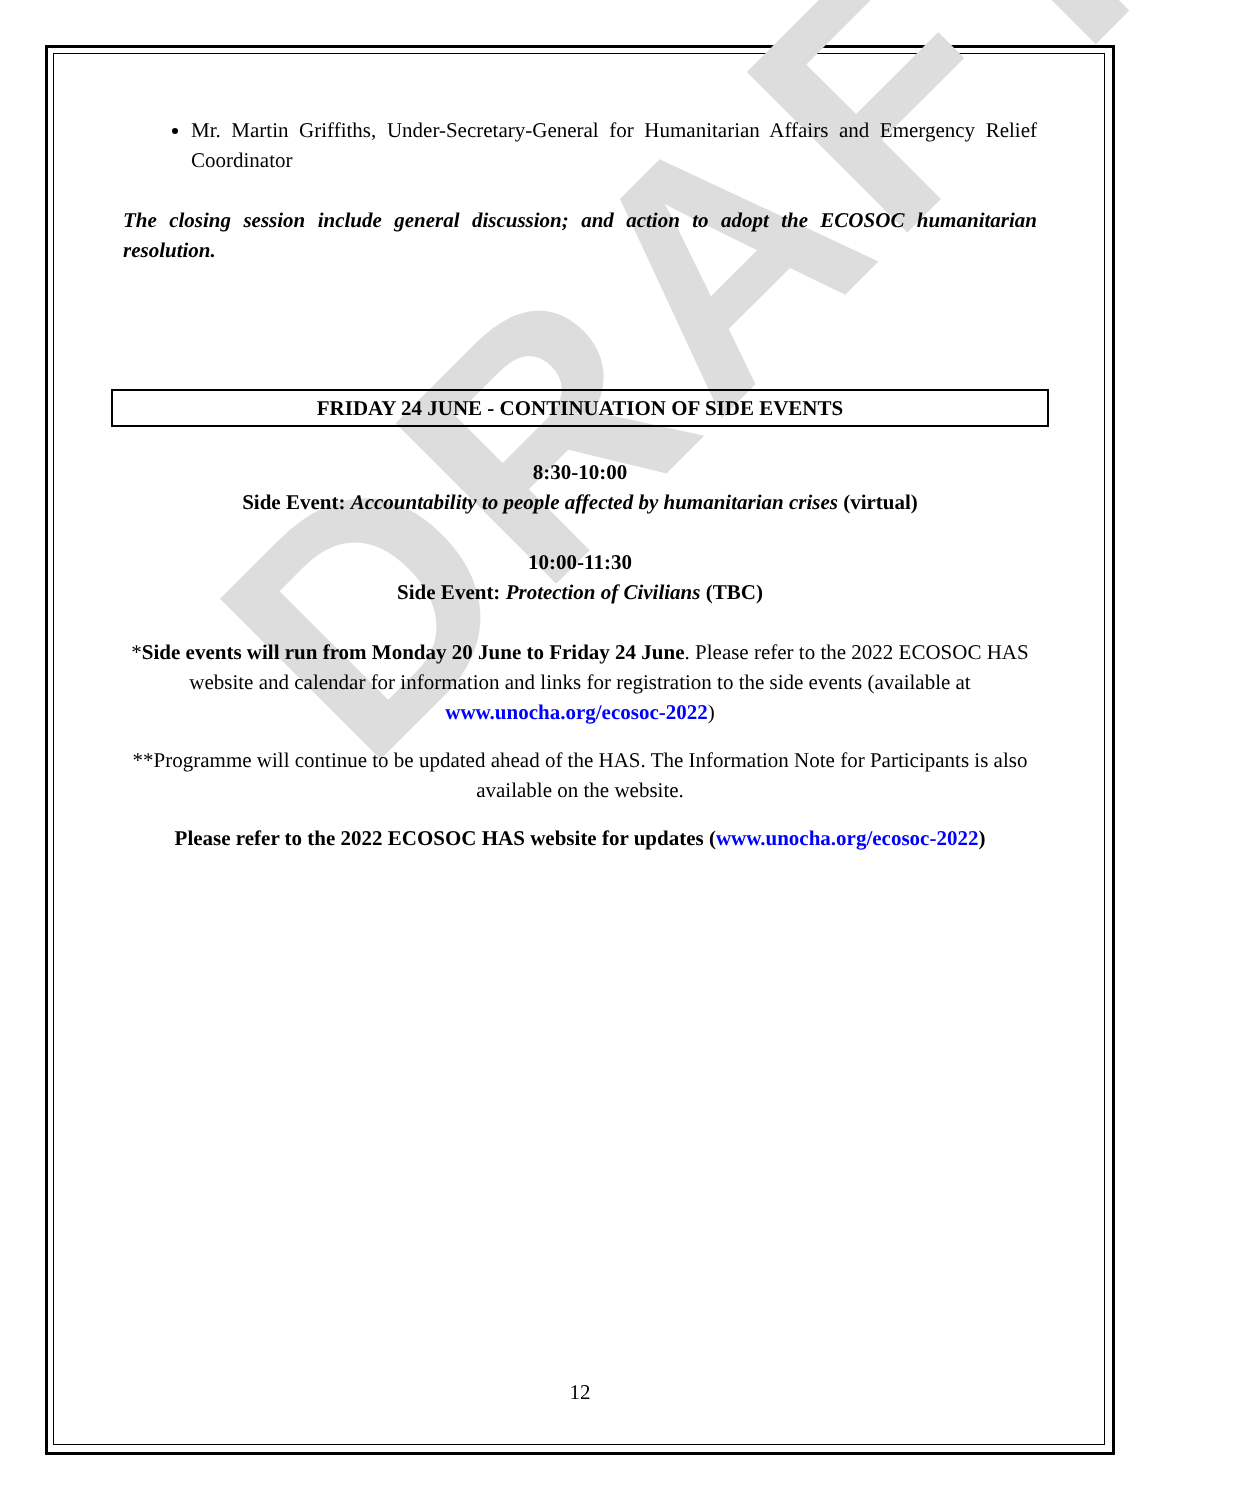DRAFT
Mr. Martin Griffiths, Under-Secretary-General for Humanitarian Affairs and Emergency Relief Coordinator
The closing session include general discussion; and action to adopt the ECOSOC humanitarian resolution.
FRIDAY 24 JUNE - CONTINUATION OF SIDE EVENTS
8:30-10:00
Side Event: Accountability to people affected by humanitarian crises (virtual)
10:00-11:30
Side Event: Protection of Civilians (TBC)
*Side events will run from Monday 20 June to Friday 24 June. Please refer to the 2022 ECOSOC HAS website and calendar for information and links for registration to the side events (available at www.unocha.org/ecosoc-2022)
**Programme will continue to be updated ahead of the HAS. The Information Note for Participants is also available on the website.
Please refer to the 2022 ECOSOC HAS website for updates (www.unocha.org/ecosoc-2022)
12